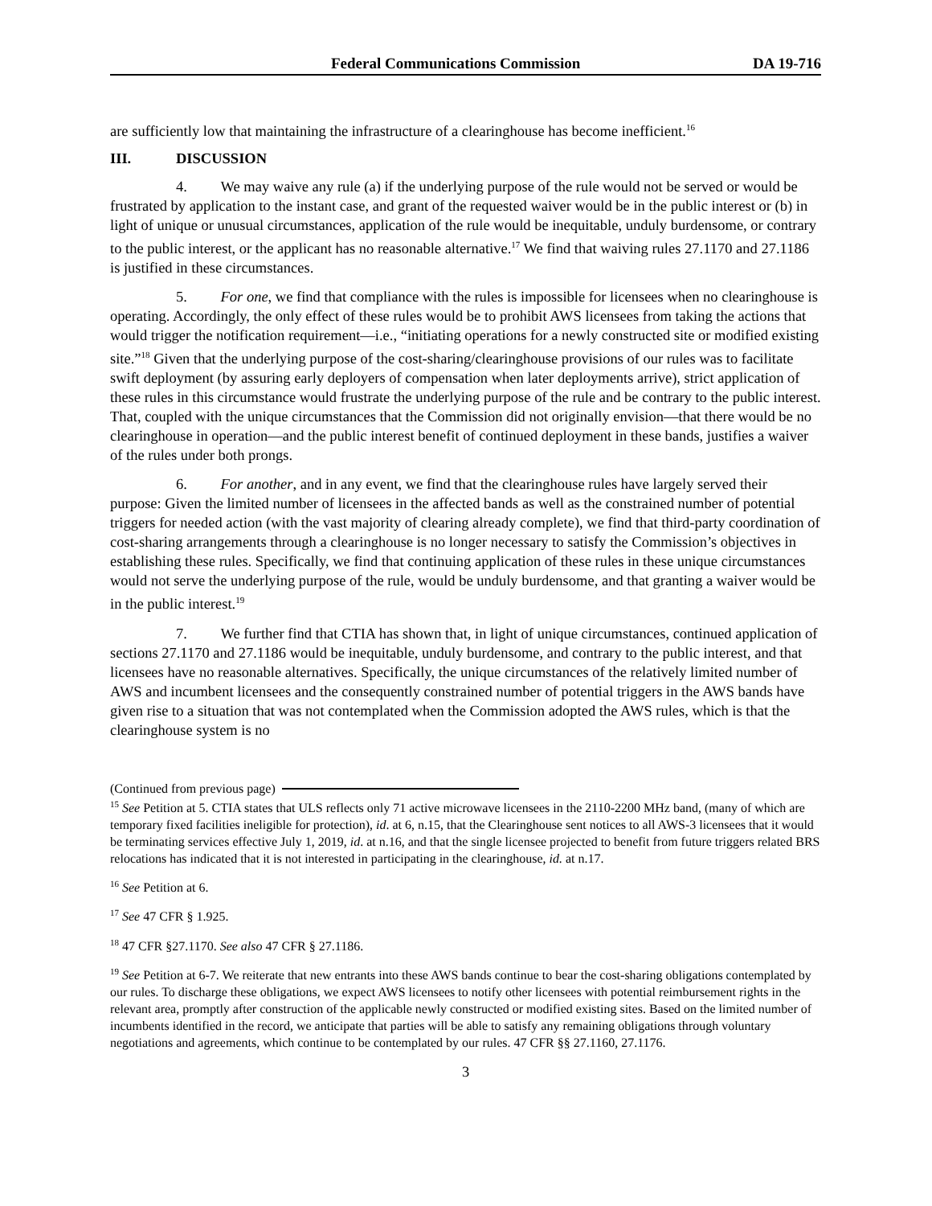Federal Communications Commission DA 19-716
are sufficiently low that maintaining the infrastructure of a clearinghouse has become inefficient.<sup>16</sup>
III. DISCUSSION
4. We may waive any rule (a) if the underlying purpose of the rule would not be served or would be frustrated by application to the instant case, and grant of the requested waiver would be in the public interest or (b) in light of unique or unusual circumstances, application of the rule would be inequitable, unduly burdensome, or contrary to the public interest, or the applicant has no reasonable alternative.<sup>17</sup> We find that waiving rules 27.1170 and 27.1186 is justified in these circumstances.
5. For one, we find that compliance with the rules is impossible for licensees when no clearinghouse is operating. Accordingly, the only effect of these rules would be to prohibit AWS licensees from taking the actions that would trigger the notification requirement—i.e., “initiating operations for a newly constructed site or modified existing site.”<sup>18</sup> Given that the underlying purpose of the cost-sharing/clearinghouse provisions of our rules was to facilitate swift deployment (by assuring early deployers of compensation when later deployments arrive), strict application of these rules in this circumstance would frustrate the underlying purpose of the rule and be contrary to the public interest. That, coupled with the unique circumstances that the Commission did not originally envision—that there would be no clearinghouse in operation—and the public interest benefit of continued deployment in these bands, justifies a waiver of the rules under both prongs.
6. For another, and in any event, we find that the clearinghouse rules have largely served their purpose: Given the limited number of licensees in the affected bands as well as the constrained number of potential triggers for needed action (with the vast majority of clearing already complete), we find that third-party coordination of cost-sharing arrangements through a clearinghouse is no longer necessary to satisfy the Commission’s objectives in establishing these rules. Specifically, we find that continuing application of these rules in these unique circumstances would not serve the underlying purpose of the rule, would be unduly burdensome, and that granting a waiver would be in the public interest.<sup>19</sup>
7. We further find that CTIA has shown that, in light of unique circumstances, continued application of sections 27.1170 and 27.1186 would be inequitable, unduly burdensome, and contrary to the public interest, and that licensees have no reasonable alternatives. Specifically, the unique circumstances of the relatively limited number of AWS and incumbent licensees and the consequently constrained number of potential triggers in the AWS bands have given rise to a situation that was not contemplated when the Commission adopted the AWS rules, which is that the clearinghouse system is no
(Continued from previous page)
<sup>15</sup> See Petition at 5. CTIA states that ULS reflects only 71 active microwave licensees in the 2110-2200 MHz band, (many of which are temporary fixed facilities ineligible for protection), id. at 6, n.15, that the Clearinghouse sent notices to all AWS-3 licensees that it would be terminating services effective July 1, 2019, id. at n.16, and that the single licensee projected to benefit from future triggers related BRS relocations has indicated that it is not interested in participating in the clearinghouse, id. at n.17.
<sup>16</sup> See Petition at 6.
<sup>17</sup> See 47 CFR § 1.925.
<sup>18</sup> 47 CFR §27.1170. See also 47 CFR § 27.1186.
<sup>19</sup> See Petition at 6-7. We reiterate that new entrants into these AWS bands continue to bear the cost-sharing obligations contemplated by our rules. To discharge these obligations, we expect AWS licensees to notify other licensees with potential reimbursement rights in the relevant area, promptly after construction of the applicable newly constructed or modified existing sites. Based on the limited number of incumbents identified in the record, we anticipate that parties will be able to satisfy any remaining obligations through voluntary negotiations and agreements, which continue to be contemplated by our rules. 47 CFR §§ 27.1160, 27.1176.
3